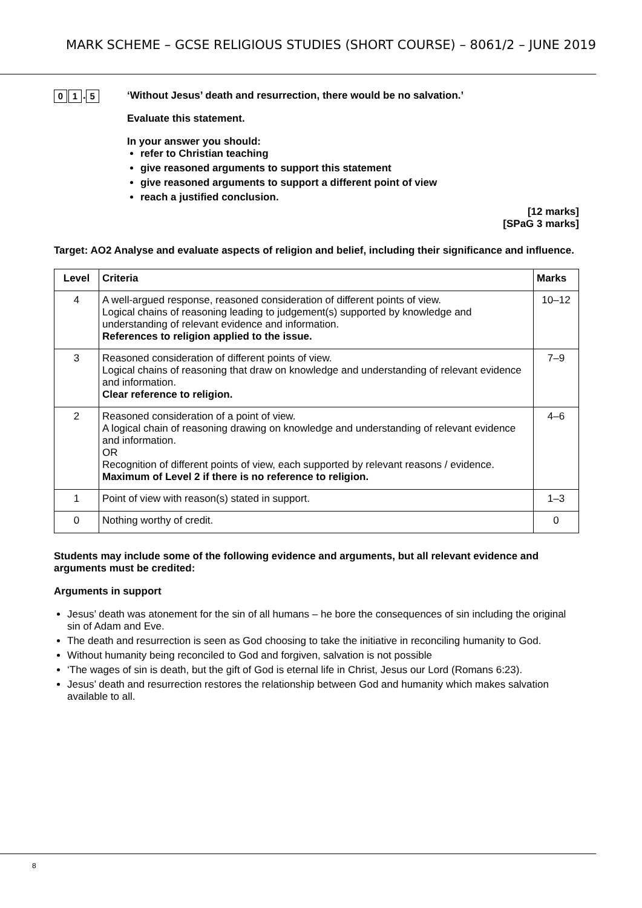MARK SCHEME – GCSE RELIGIOUS STUDIES (SHORT COURSE) – 8061/2 – JUNE 2019
0 1. 5
‘Without Jesus’ death and resurrection, there would be no salvation.’
Evaluate this statement.
In your answer you should:
refer to Christian teaching
give reasoned arguments to support this statement
give reasoned arguments to support a different point of view
reach a justified conclusion.
[12 marks]
[SPaG 3 marks]
Target: AO2 Analyse and evaluate aspects of religion and belief, including their significance and influence.
| Level | Criteria | Marks |
| --- | --- | --- |
| 4 | A well-argued response, reasoned consideration of different points of view. Logical chains of reasoning leading to judgement(s) supported by knowledge and understanding of relevant evidence and information. References to religion applied to the issue. | 10–12 |
| 3 | Reasoned consideration of different points of view. Logical chains of reasoning that draw on knowledge and understanding of relevant evidence and information. Clear reference to religion. | 7–9 |
| 2 | Reasoned consideration of a point of view. A logical chain of reasoning drawing on knowledge and understanding of relevant evidence and information. OR Recognition of different points of view, each supported by relevant reasons / evidence. Maximum of Level 2 if there is no reference to religion. | 4–6 |
| 1 | Point of view with reason(s) stated in support. | 1–3 |
| 0 | Nothing worthy of credit. | 0 |
Students may include some of the following evidence and arguments, but all relevant evidence and arguments must be credited:
Arguments in support
Jesus’ death was atonement for the sin of all humans – he bore the consequences of sin including the original sin of Adam and Eve.
The death and resurrection is seen as God choosing to take the initiative in reconciling humanity to God.
Without humanity being reconciled to God and forgiven, salvation is not possible
‘The wages of sin is death, but the gift of God is eternal life in Christ, Jesus our Lord (Romans 6:23).
Jesus’ death and resurrection restores the relationship between God and humanity which makes salvation available to all.
8